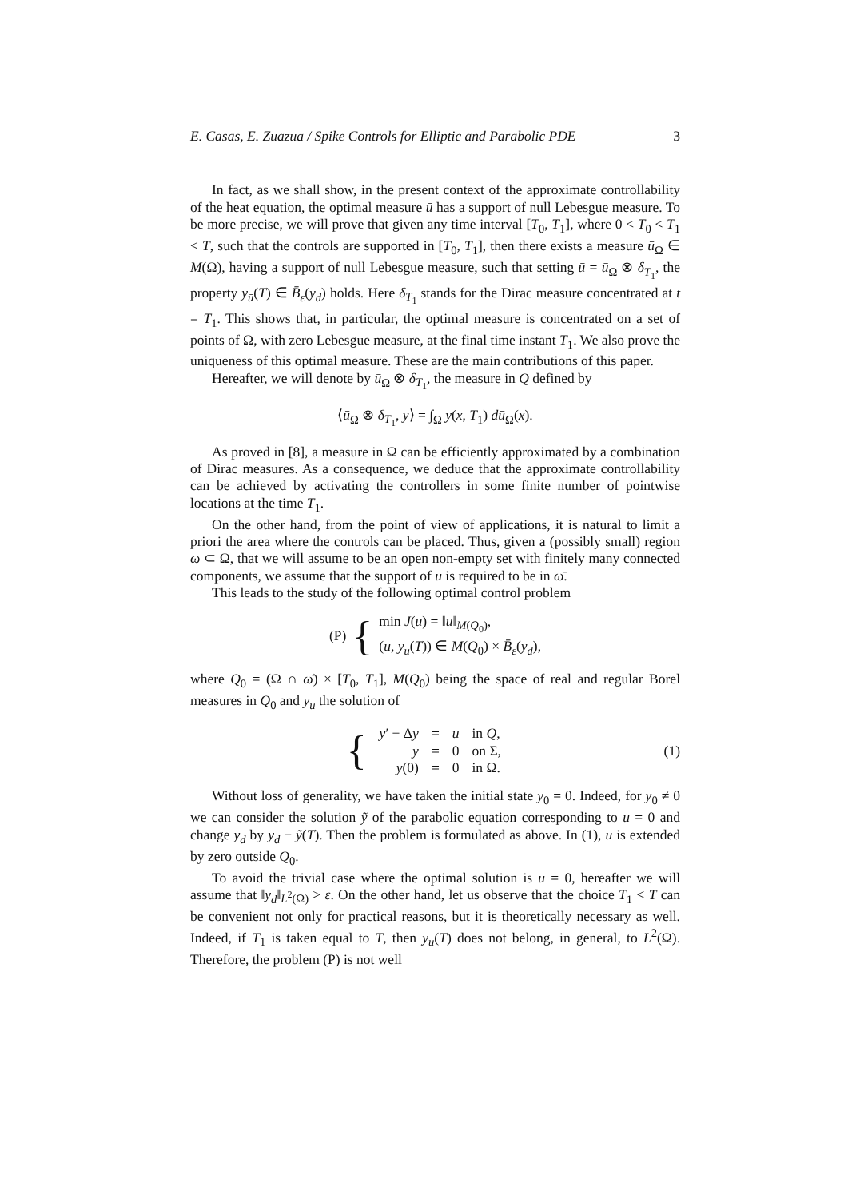E. Casas, E. Zuazua / Spike Controls for Elliptic and Parabolic PDE 3
In fact, as we shall show, in the present context of the approximate controllability of the heat equation, the optimal measure ū has a support of null Lebesgue measure. To be more precise, we will prove that given any time interval [T<sub>0</sub>, T<sub>1</sub>], where 0 < T<sub>0</sub> < T<sub>1</sub> < T, such that the controls are supported in [T<sub>0</sub>, T<sub>1</sub>], then there exists a measure ū<sub>Ω</sub> ∈ M(Ω), having a support of null Lebesgue measure, such that setting ū = ū<sub>Ω</sub> ⊗ δ<sub>T<sub>1</sub></sub>, the property y<sub>ū</sub>(T) ∈ B̄<sub>ε</sub>(y<sub>d</sub>) holds. Here δ<sub>T<sub>1</sub></sub> stands for the Dirac measure concentrated at t = T<sub>1</sub>. This shows that, in particular, the optimal measure is concentrated on a set of points of Ω, with zero Lebesgue measure, at the final time instant T<sub>1</sub>. We also prove the uniqueness of this optimal measure. These are the main contributions of this paper.
Hereafter, we will denote by ū<sub>Ω</sub> ⊗ δ<sub>T<sub>1</sub></sub>, the measure in Q defined by
⟨ū<sub>Ω</sub> ⊗ δ<sub>T<sub>1</sub></sub>, y⟩ = ∫<sub>Ω</sub> y(x, T<sub>1</sub>) dū<sub>Ω</sub>(x).
As proved in [8], a measure in Ω can be efficiently approximated by a combination of Dirac measures. As a consequence, we deduce that the approximate controllability can be achieved by activating the controllers in some finite number of pointwise locations at the time T<sub>1</sub>.
On the other hand, from the point of view of applications, it is natural to limit a priori the area where the controls can be placed. Thus, given a (possibly small) region ω ⊂ Ω, that we will assume to be an open non-empty set with finitely many connected components, we assume that the support of u is required to be in ω̄.
This leads to the study of the following optimal control problem
(P) { min J(u) = ‖u‖<sub>M(Q<sub>0</sub>)</sub>,
(u, y<sub>u</sub>(T)) ∈ M(Q<sub>0</sub>) × B̄<sub>ε</sub>(y<sub>d</sub>),
where Q<sub>0</sub> = (Ω ∩ ω̄) × [T<sub>0</sub>, T<sub>1</sub>], M(Q<sub>0</sub>) being the space of real and regular Borel measures in Q<sub>0</sub> and y<sub>u</sub> the solution of
{
| y ′ − Δ y | = | u | in Q , |
| y | = | 0 | on Σ, |
| y (0) | = | 0 | in Ω. |
(1)
Without loss of generality, we have taken the initial state y<sub>0</sub> = 0. Indeed, for y<sub>0</sub> ≠ 0 we can consider the solution ỹ of the parabolic equation corresponding to u = 0 and change y<sub>d</sub> by y<sub>d</sub> − ỹ(T). Then the problem is formulated as above. In (1), u is extended by zero outside Q<sub>0</sub>.
To avoid the trivial case where the optimal solution is ū = 0, hereafter we will assume that ‖y<sub>d</sub>‖<sub>L<sup>2</sup>(Ω)</sub> > ε. On the other hand, let us observe that the choice T<sub>1</sub> < T can be convenient not only for practical reasons, but it is theoretically necessary as well. Indeed, if T<sub>1</sub> is taken equal to T, then y<sub>u</sub>(T) does not belong, in general, to L<sup>2</sup>(Ω). Therefore, the problem (P) is not well